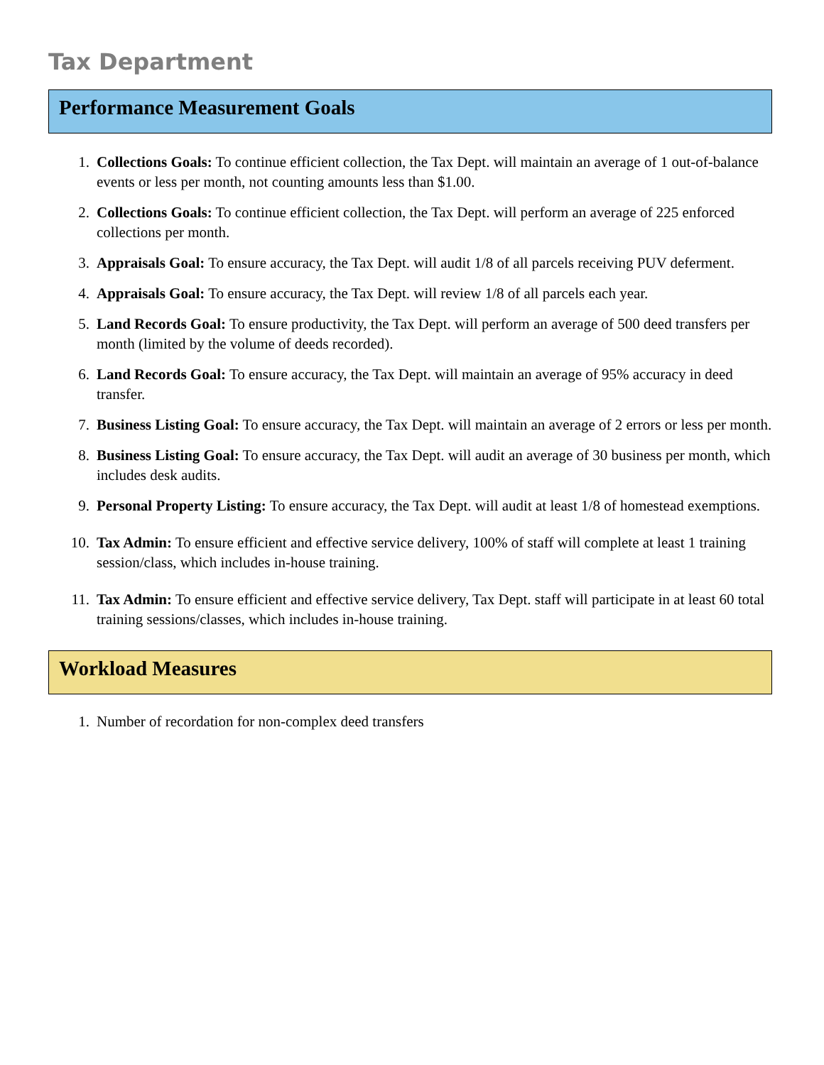Tax Department
Performance Measurement Goals
1. Collections Goals: To continue efficient collection, the Tax Dept. will maintain an average of 1 out-of-balance events or less per month, not counting amounts less than $1.00.
2. Collections Goals: To continue efficient collection, the Tax Dept. will perform an average of 225 enforced collections per month.
3. Appraisals Goal: To ensure accuracy, the Tax Dept. will audit 1/8 of all parcels receiving PUV deferment.
4. Appraisals Goal: To ensure accuracy, the Tax Dept. will review 1/8 of all parcels each year.
5. Land Records Goal: To ensure productivity, the Tax Dept. will perform an average of 500 deed transfers per month (limited by the volume of deeds recorded).
6. Land Records Goal: To ensure accuracy, the Tax Dept. will maintain an average of 95% accuracy in deed transfer.
7. Business Listing Goal: To ensure accuracy, the Tax Dept. will maintain an average of 2 errors or less per month.
8. Business Listing Goal: To ensure accuracy, the Tax Dept. will audit an average of 30 business per month, which includes desk audits.
9. Personal Property Listing: To ensure accuracy, the Tax Dept. will audit at least 1/8 of homestead exemptions.
10. Tax Admin: To ensure efficient and effective service delivery, 100% of staff will complete at least 1 training session/class, which includes in-house training.
11. Tax Admin: To ensure efficient and effective service delivery, Tax Dept. staff will participate in at least 60 total training sessions/classes, which includes in-house training.
Workload Measures
1. Number of recordation for non-complex deed transfers